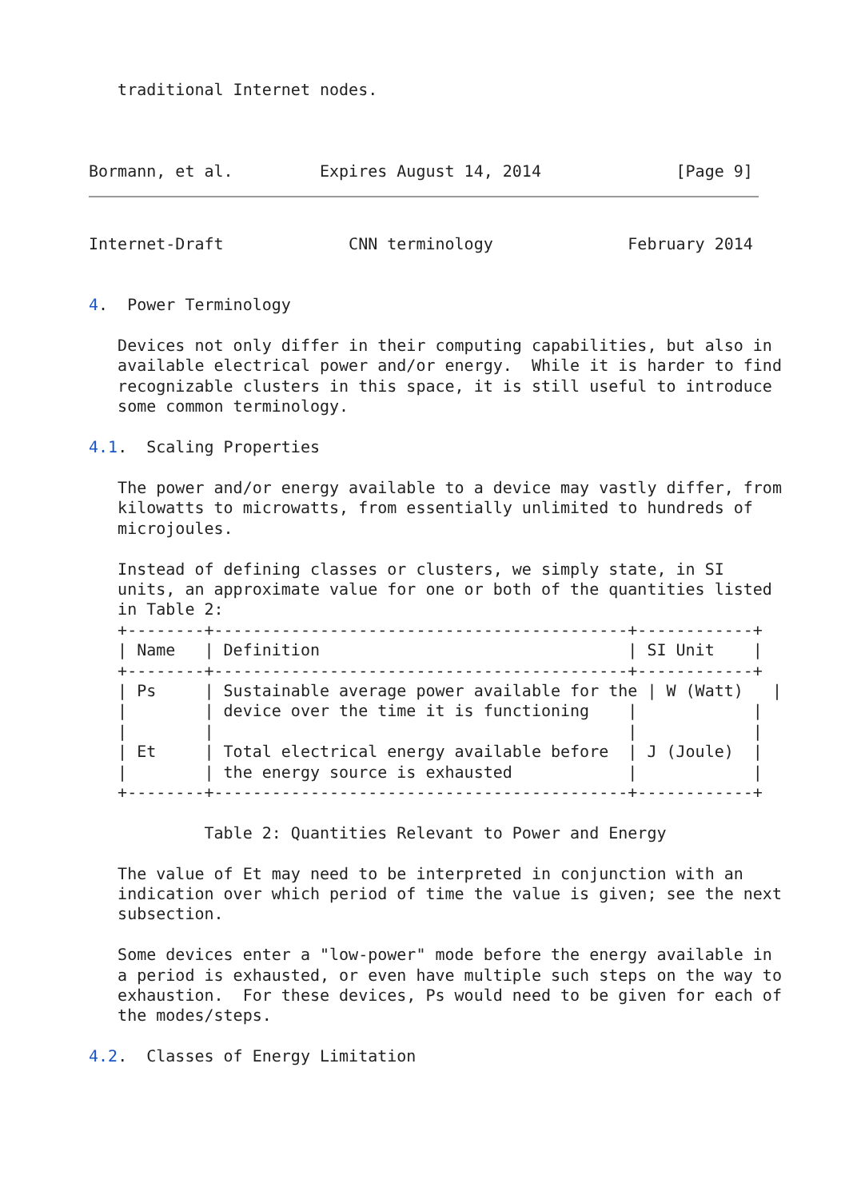traditional Internet nodes.



Bormann, et al.         Expires August 14, 2014              [Page 9]
Internet-Draft             CNN terminology              February 2014


4.  Power Terminology

   Devices not only differ in their computing capabilities, but also in
   available electrical power and/or energy.  While it is harder to find
   recognizable clusters in this space, it is still useful to introduce
   some common terminology.

4.1.  Scaling Properties

   The power and/or energy available to a device may vastly differ, from
   kilowatts to microwatts, from essentially unlimited to hundreds of
   microjoules.

   Instead of defining classes or clusters, we simply state, in SI
   units, an approximate value for one or both of the quantities listed
   in Table 2:
| Name | Definition | SI Unit |
| --- | --- | --- |
| Ps | Sustainable average power available for the device over the time it is functioning | W (Watt) |
| Et | Total electrical energy available before the energy source is exhausted | J (Joule) |
   +--------+-------------------------------------------+------------+
   | Name   | Definition                                | SI Unit    |
   +--------+-------------------------------------------+------------+
   | Ps     | Sustainable average power available for the | W (Watt)   |
   |        | device over the time it is functioning    |            |
   |        |                                           |            |
   | Et     | Total electrical energy available before  | J (Joule)  |
   |        | the energy source is exhausted            |            |
   +--------+-------------------------------------------+------------+

            Table 2: Quantities Relevant to Power and Energy

   The value of Et may need to be interpreted in conjunction with an
   indication over which period of time the value is given; see the next
   subsection.

   Some devices enter a "low-power" mode before the energy available in
   a period is exhausted, or even have multiple such steps on the way to
   exhaustion.  For these devices, Ps would need to be given for each of
   the modes/steps.

4.2.  Classes of Energy Limitation